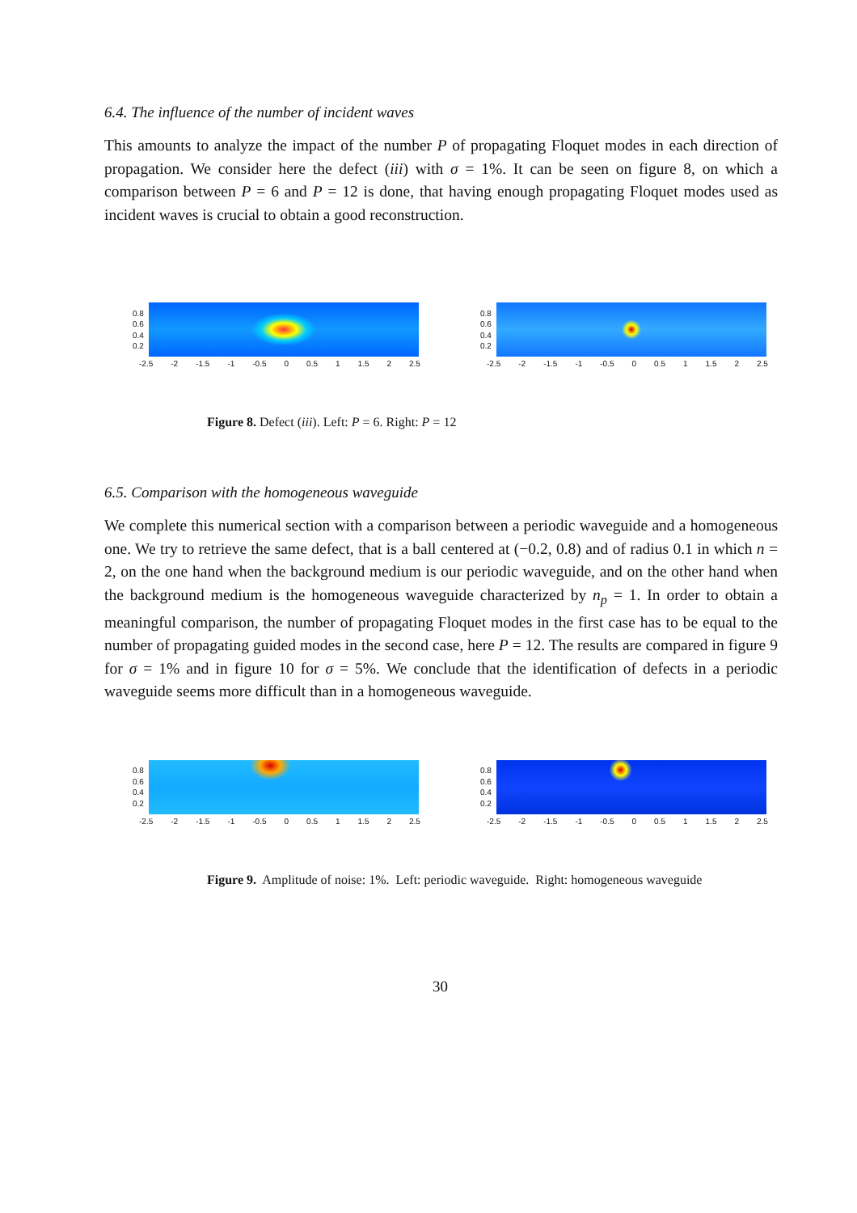6.4. The influence of the number of incident waves
This amounts to analyze the impact of the number P of propagating Floquet modes in each direction of propagation. We consider here the defect (iii) with σ = 1%. It can be seen on figure 8, on which a comparison between P = 6 and P = 12 is done, that having enough propagating Floquet modes used as incident waves is crucial to obtain a good reconstruction.
0.8
0.6
0.4
0.2
-2.5 -2 -1.5 -1 -0.5 0 0.5 1 1.5 2 2.5
0.8
0.6
0.4
0.2
-2.5 -2 -1.5 -1 -0.5 0 0.5 1 1.5 2 2.5
Figure 8. Defect (iii). Left: P = 6. Right: P = 12
6.5. Comparison with the homogeneous waveguide
We complete this numerical section with a comparison between a periodic waveguide and a homogeneous one. We try to retrieve the same defect, that is a ball centered at (−0.2, 0.8) and of radius 0.1 in which n = 2, on the one hand when the background medium is our periodic waveguide, and on the other hand when the background medium is the homogeneous waveguide characterized by n<sub>p</sub> = 1. In order to obtain a meaningful comparison, the number of propagating Floquet modes in the first case has to be equal to the number of propagating guided modes in the second case, here P = 12. The results are compared in figure 9 for σ = 1% and in figure 10 for σ = 5%. We conclude that the identification of defects in a periodic waveguide seems more difficult than in a homogeneous waveguide.
0.8
0.6
0.4
0.2
-2.5 -2 -1.5 -1 -0.5 0 0.5 1 1.5 2 2.5
0.8
0.6
0.4
0.2
-2.5 -2 -1.5 -1 -0.5 0 0.5 1 1.5 2 2.5
Figure 9. Amplitude of noise: 1%. Left: periodic waveguide. Right: homogeneous waveguide
30